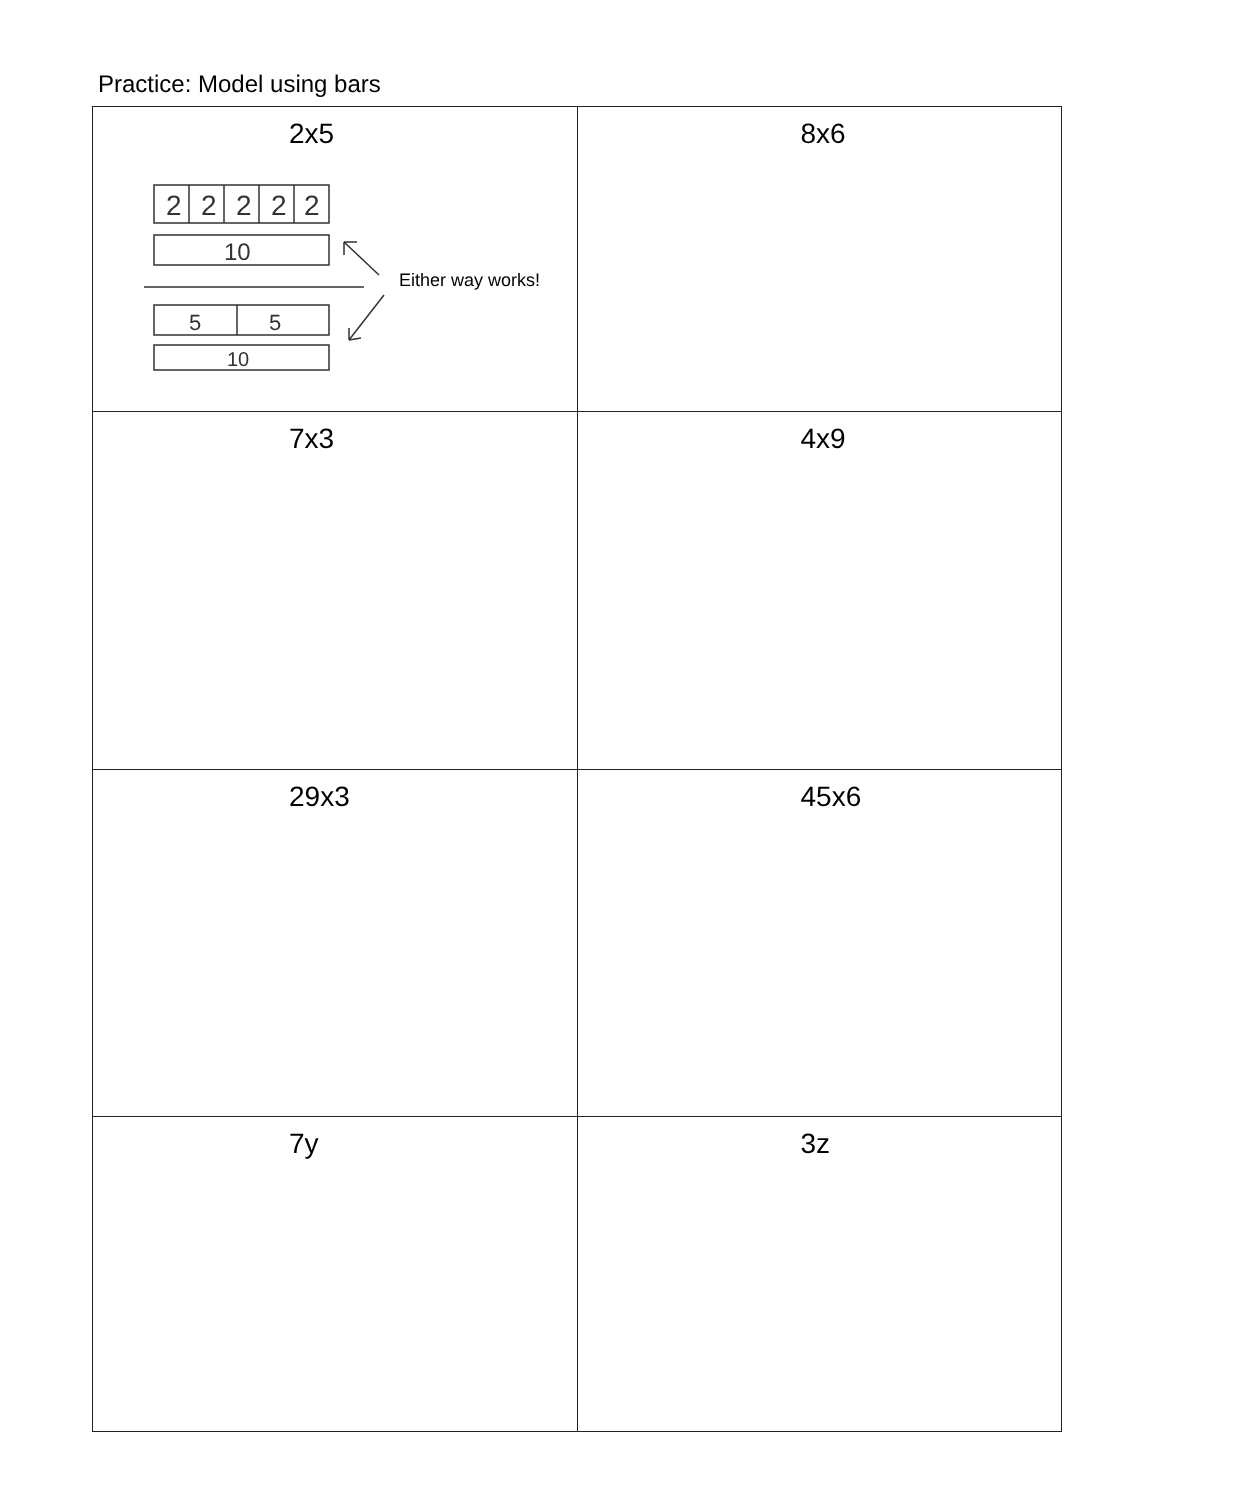Practice: Model using bars
| 2x5 2 2 2 2 2 10 5 5 10 Either way works! | 8x6 |
| 7x3 | 4x9 |
| 29x3 | 45x6 |
| 7y | 3z |